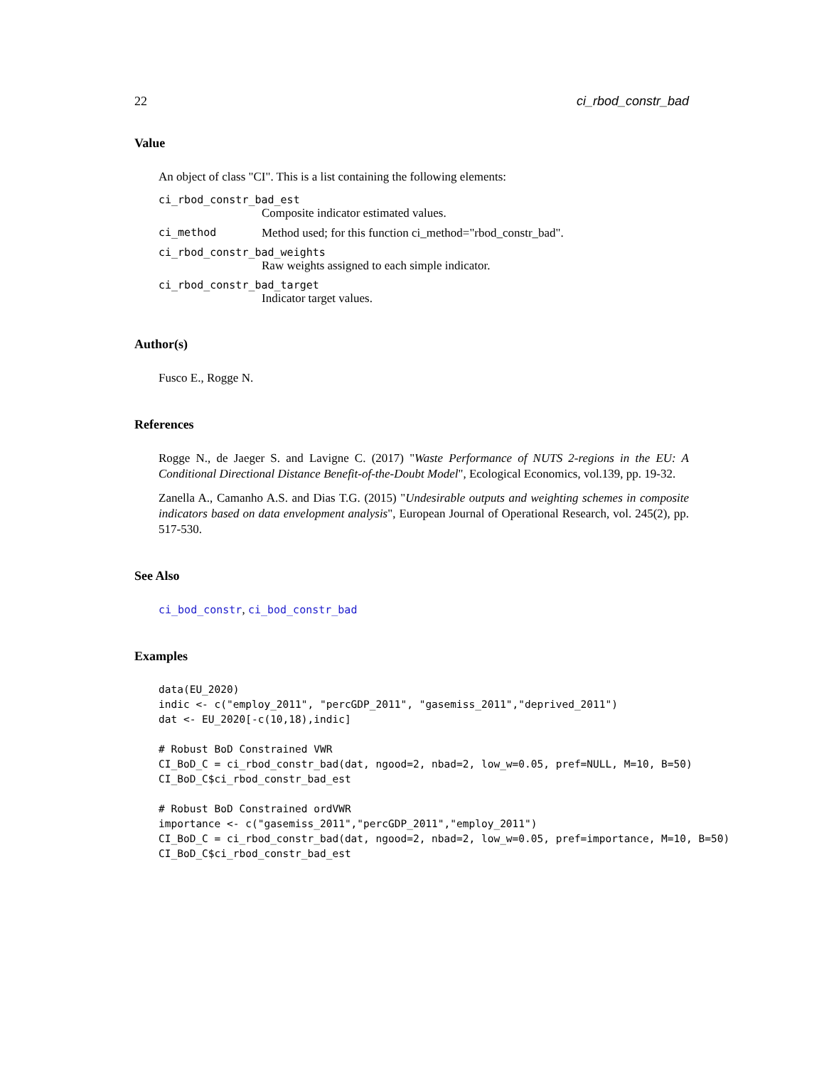22 ci_rbod_constr_bad
Value
An object of class "CI". This is a list containing the following elements:
ci_rbod_constr_bad_est
Composite indicator estimated values.
ci_method Method used; for this function ci_method="rbod_constr_bad".
ci_rbod_constr_bad_weights
Raw weights assigned to each simple indicator.
ci_rbod_constr_bad_target
Indicator target values.
Author(s)
Fusco E., Rogge N.
References
Rogge N., de Jaeger S. and Lavigne C. (2017) "Waste Performance of NUTS 2-regions in the EU: A Conditional Directional Distance Benefit-of-the-Doubt Model", Ecological Economics, vol.139, pp. 19-32.
Zanella A., Camanho A.S. and Dias T.G. (2015) "Undesirable outputs and weighting schemes in composite indicators based on data envelopment analysis", European Journal of Operational Research, vol. 245(2), pp. 517-530.
See Also
ci_bod_constr, ci_bod_constr_bad
Examples
data(EU_2020)
indic <- c("employ_2011", "percGDP_2011", "gasemiss_2011","deprived_2011")
dat <- EU_2020[-c(10,18),indic]

# Robust BoD Constrained VWR
CI_BoD_C = ci_rbod_constr_bad(dat, ngood=2, nbad=2, low_w=0.05, pref=NULL, M=10, B=50)
CI_BoD_C$ci_rbod_constr_bad_est

# Robust BoD Constrained ordVWR
importance <- c("gasemiss_2011","percGDP_2011","employ_2011")
CI_BoD_C = ci_rbod_constr_bad(dat, ngood=2, nbad=2, low_w=0.05, pref=importance, M=10, B=50)
CI_BoD_C$ci_rbod_constr_bad_est